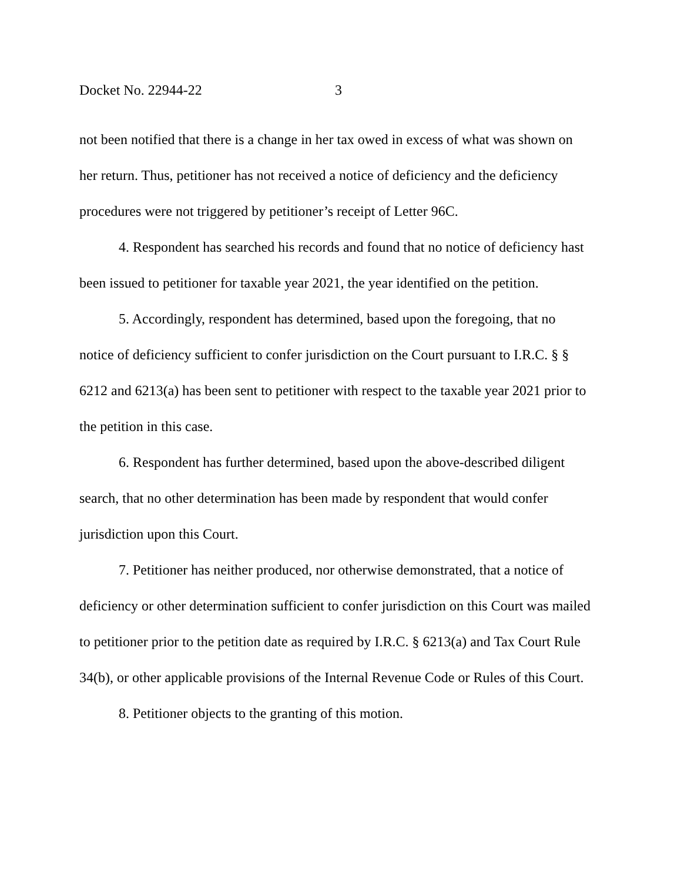Docket No. 22944-22 3
not been notified that there is a change in her tax owed in excess of what was shown on her return. Thus, petitioner has not received a notice of deficiency and the deficiency procedures were not triggered by petitioner’s receipt of Letter 96C.
4. Respondent has searched his records and found that no notice of deficiency hast been issued to petitioner for taxable year 2021, the year identified on the petition.
5. Accordingly, respondent has determined, based upon the foregoing, that no notice of deficiency sufficient to confer jurisdiction on the Court pursuant to I.R.C. § § 6212 and 6213(a) has been sent to petitioner with respect to the taxable year 2021 prior to the petition in this case.
6. Respondent has further determined, based upon the above-described diligent search, that no other determination has been made by respondent that would confer jurisdiction upon this Court.
7. Petitioner has neither produced, nor otherwise demonstrated, that a notice of deficiency or other determination sufficient to confer jurisdiction on this Court was mailed to petitioner prior to the petition date as required by I.R.C. § 6213(a) and Tax Court Rule 34(b), or other applicable provisions of the Internal Revenue Code or Rules of this Court.
8. Petitioner objects to the granting of this motion.